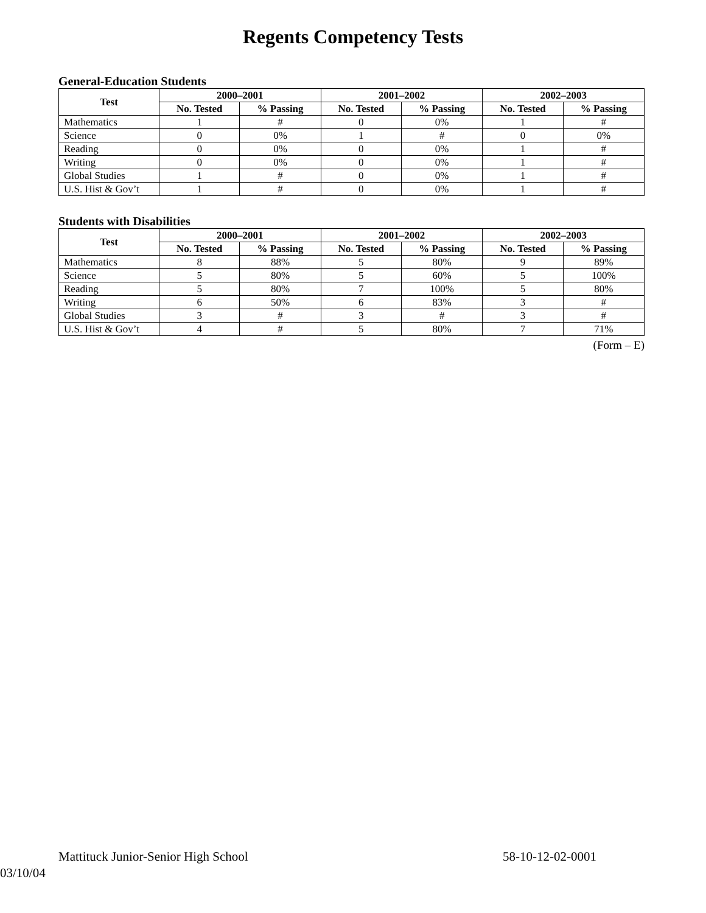Regents Competency Tests
General-Education Students
| Test | 2000–2001 | | 2001–2002 | | 2002–2003 | |
| --- | --- | --- | --- | --- | --- | --- |
| | No. Tested | % Passing | No. Tested | % Passing | No. Tested | % Passing |
| Mathematics | 1 | # | 0 | 0% | 1 | # |
| Science | 0 | 0% | 1 | # | 0 | 0% |
| Reading | 0 | 0% | 0 | 0% | 1 | # |
| Writing | 0 | 0% | 0 | 0% | 1 | # |
| Global Studies | 1 | # | 0 | 0% | 1 | # |
| U.S. Hist & Gov’t | 1 | # | 0 | 0% | 1 | # |
Students with Disabilities
| Test | 2000–2001 | | 2001–2002 | | 2002–2003 | |
| --- | --- | --- | --- | --- | --- | --- |
| | No. Tested | % Passing | No. Tested | % Passing | No. Tested | % Passing |
| Mathematics | 8 | 88% | 5 | 80% | 9 | 89% |
| Science | 5 | 80% | 5 | 60% | 5 | 100% |
| Reading | 5 | 80% | 7 | 100% | 5 | 80% |
| Writing | 6 | 50% | 6 | 83% | 3 | # |
| Global Studies | 3 | # | 3 | # | 3 | # |
| U.S. Hist & Gov’t | 4 | # | 5 | 80% | 7 | 71% |
(Form – E)
Mattituck Junior-Senior High School 58-10-12-02-0001
03/10/04